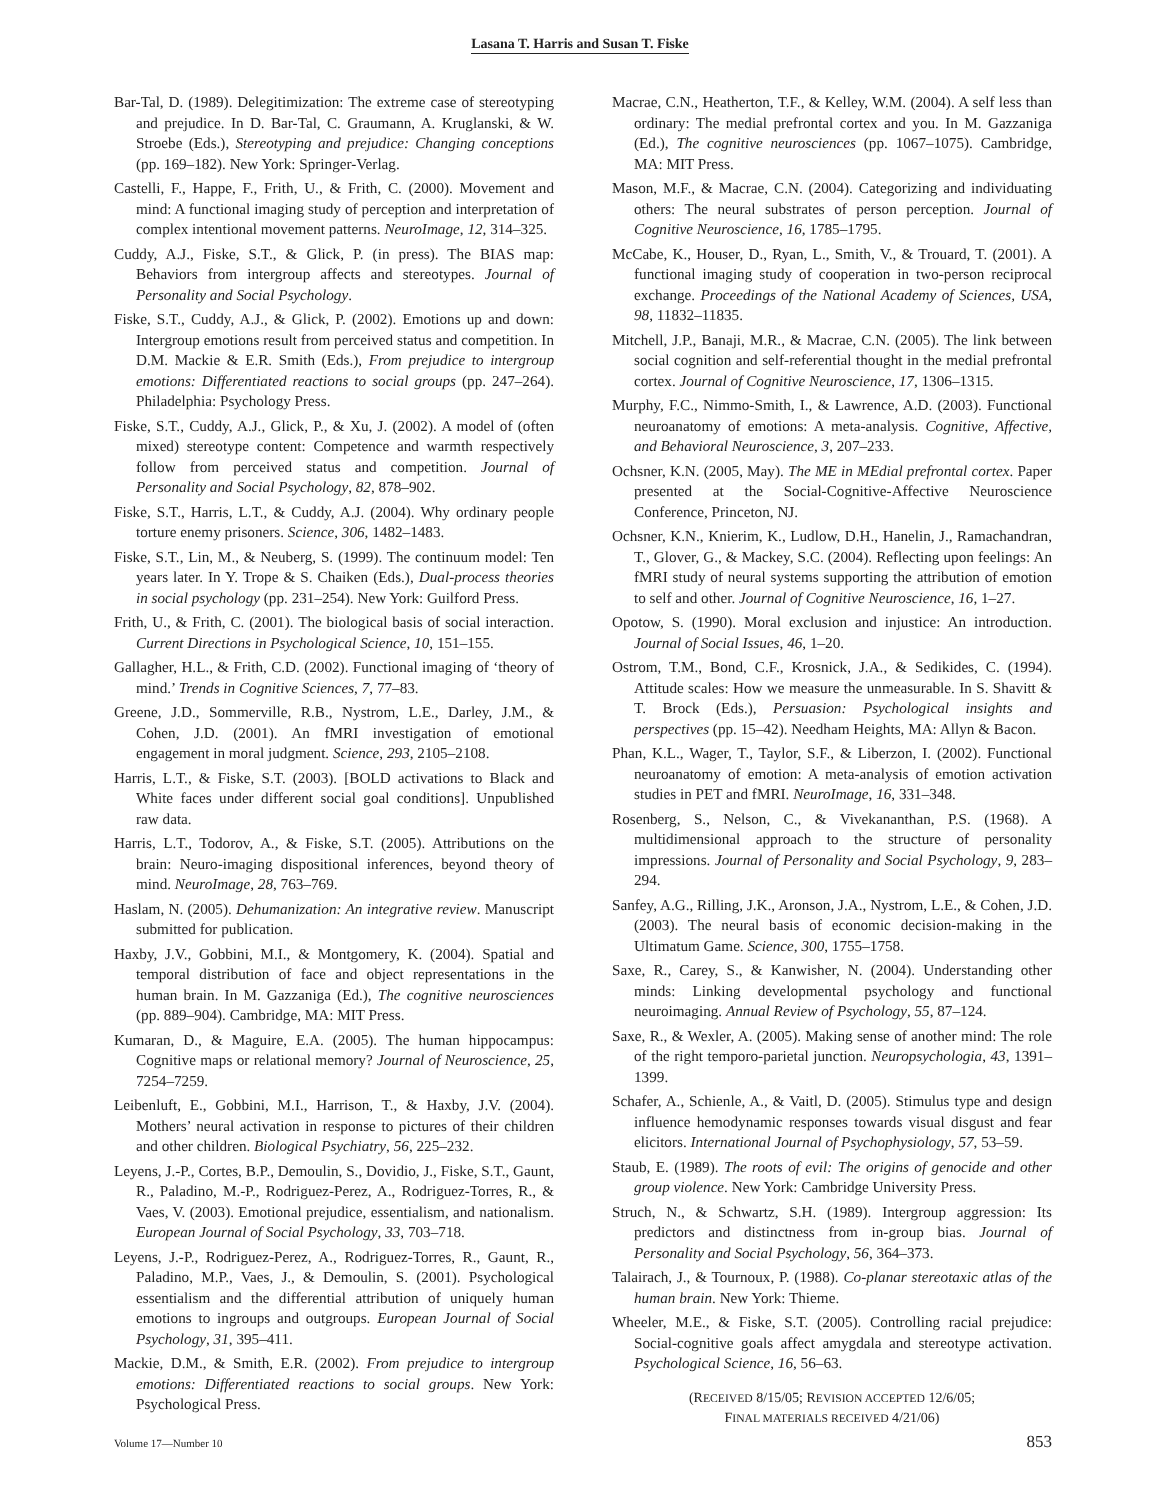Lasana T. Harris and Susan T. Fiske
Bar-Tal, D. (1989). Delegitimization: The extreme case of stereotyping and prejudice. In D. Bar-Tal, C. Graumann, A. Kruglanski, & W. Stroebe (Eds.), Stereotyping and prejudice: Changing conceptions (pp. 169–182). New York: Springer-Verlag.
Castelli, F., Happe, F., Frith, U., & Frith, C. (2000). Movement and mind: A functional imaging study of perception and interpretation of complex intentional movement patterns. NeuroImage, 12, 314–325.
Cuddy, A.J., Fiske, S.T., & Glick, P. (in press). The BIAS map: Behaviors from intergroup affects and stereotypes. Journal of Personality and Social Psychology.
Fiske, S.T., Cuddy, A.J., & Glick, P. (2002). Emotions up and down: Intergroup emotions result from perceived status and competition. In D.M. Mackie & E.R. Smith (Eds.), From prejudice to intergroup emotions: Differentiated reactions to social groups (pp. 247–264). Philadelphia: Psychology Press.
Fiske, S.T., Cuddy, A.J., Glick, P., & Xu, J. (2002). A model of (often mixed) stereotype content: Competence and warmth respectively follow from perceived status and competition. Journal of Personality and Social Psychology, 82, 878–902.
Fiske, S.T., Harris, L.T., & Cuddy, A.J. (2004). Why ordinary people torture enemy prisoners. Science, 306, 1482–1483.
Fiske, S.T., Lin, M., & Neuberg, S. (1999). The continuum model: Ten years later. In Y. Trope & S. Chaiken (Eds.), Dual-process theories in social psychology (pp. 231–254). New York: Guilford Press.
Frith, U., & Frith, C. (2001). The biological basis of social interaction. Current Directions in Psychological Science, 10, 151–155.
Gallagher, H.L., & Frith, C.D. (2002). Functional imaging of ‘theory of mind.’ Trends in Cognitive Sciences, 7, 77–83.
Greene, J.D., Sommerville, R.B., Nystrom, L.E., Darley, J.M., & Cohen, J.D. (2001). An fMRI investigation of emotional engagement in moral judgment. Science, 293, 2105–2108.
Harris, L.T., & Fiske, S.T. (2003). [BOLD activations to Black and White faces under different social goal conditions]. Unpublished raw data.
Harris, L.T., Todorov, A., & Fiske, S.T. (2005). Attributions on the brain: Neuro-imaging dispositional inferences, beyond theory of mind. NeuroImage, 28, 763–769.
Haslam, N. (2005). Dehumanization: An integrative review. Manuscript submitted for publication.
Haxby, J.V., Gobbini, M.I., & Montgomery, K. (2004). Spatial and temporal distribution of face and object representations in the human brain. In M. Gazzaniga (Ed.), The cognitive neurosciences (pp. 889–904). Cambridge, MA: MIT Press.
Kumaran, D., & Maguire, E.A. (2005). The human hippocampus: Cognitive maps or relational memory? Journal of Neuroscience, 25, 7254–7259.
Leibenluft, E., Gobbini, M.I., Harrison, T., & Haxby, J.V. (2004). Mothers’ neural activation in response to pictures of their children and other children. Biological Psychiatry, 56, 225–232.
Leyens, J.-P., Cortes, B.P., Demoulin, S., Dovidio, J., Fiske, S.T., Gaunt, R., Paladino, M.-P., Rodriguez-Perez, A., Rodriguez-Torres, R., & Vaes, V. (2003). Emotional prejudice, essentialism, and nationalism. European Journal of Social Psychology, 33, 703–718.
Leyens, J.-P., Rodriguez-Perez, A., Rodriguez-Torres, R., Gaunt, R., Paladino, M.P., Vaes, J., & Demoulin, S. (2001). Psychological essentialism and the differential attribution of uniquely human emotions to ingroups and outgroups. European Journal of Social Psychology, 31, 395–411.
Mackie, D.M., & Smith, E.R. (2002). From prejudice to intergroup emotions: Differentiated reactions to social groups. New York: Psychological Press.
Macrae, C.N., Heatherton, T.F., & Kelley, W.M. (2004). A self less than ordinary: The medial prefrontal cortex and you. In M. Gazzaniga (Ed.), The cognitive neurosciences (pp. 1067–1075). Cambridge, MA: MIT Press.
Mason, M.F., & Macrae, C.N. (2004). Categorizing and individuating others: The neural substrates of person perception. Journal of Cognitive Neuroscience, 16, 1785–1795.
McCabe, K., Houser, D., Ryan, L., Smith, V., & Trouard, T. (2001). A functional imaging study of cooperation in two-person reciprocal exchange. Proceedings of the National Academy of Sciences, USA, 98, 11832–11835.
Mitchell, J.P., Banaji, M.R., & Macrae, C.N. (2005). The link between social cognition and self-referential thought in the medial prefrontal cortex. Journal of Cognitive Neuroscience, 17, 1306–1315.
Murphy, F.C., Nimmo-Smith, I., & Lawrence, A.D. (2003). Functional neuroanatomy of emotions: A meta-analysis. Cognitive, Affective, and Behavioral Neuroscience, 3, 207–233.
Ochsner, K.N. (2005, May). The ME in MEdial prefrontal cortex. Paper presented at the Social-Cognitive-Affective Neuroscience Conference, Princeton, NJ.
Ochsner, K.N., Knierim, K., Ludlow, D.H., Hanelin, J., Ramachandran, T., Glover, G., & Mackey, S.C. (2004). Reflecting upon feelings: An fMRI study of neural systems supporting the attribution of emotion to self and other. Journal of Cognitive Neuroscience, 16, 1–27.
Opotow, S. (1990). Moral exclusion and injustice: An introduction. Journal of Social Issues, 46, 1–20.
Ostrom, T.M., Bond, C.F., Krosnick, J.A., & Sedikides, C. (1994). Attitude scales: How we measure the unmeasurable. In S. Shavitt & T. Brock (Eds.), Persuasion: Psychological insights and perspectives (pp. 15–42). Needham Heights, MA: Allyn & Bacon.
Phan, K.L., Wager, T., Taylor, S.F., & Liberzon, I. (2002). Functional neuroanatomy of emotion: A meta-analysis of emotion activation studies in PET and fMRI. NeuroImage, 16, 331–348.
Rosenberg, S., Nelson, C., & Vivekananthan, P.S. (1968). A multidimensional approach to the structure of personality impressions. Journal of Personality and Social Psychology, 9, 283–294.
Sanfey, A.G., Rilling, J.K., Aronson, J.A., Nystrom, L.E., & Cohen, J.D. (2003). The neural basis of economic decision-making in the Ultimatum Game. Science, 300, 1755–1758.
Saxe, R., Carey, S., & Kanwisher, N. (2004). Understanding other minds: Linking developmental psychology and functional neuroimaging. Annual Review of Psychology, 55, 87–124.
Saxe, R., & Wexler, A. (2005). Making sense of another mind: The role of the right temporo-parietal junction. Neuropsychologia, 43, 1391–1399.
Schafer, A., Schienle, A., & Vaitl, D. (2005). Stimulus type and design influence hemodynamic responses towards visual disgust and fear elicitors. International Journal of Psychophysiology, 57, 53–59.
Staub, E. (1989). The roots of evil: The origins of genocide and other group violence. New York: Cambridge University Press.
Struch, N., & Schwartz, S.H. (1989). Intergroup aggression: Its predictors and distinctness from in-group bias. Journal of Personality and Social Psychology, 56, 364–373.
Talairach, J., & Tournoux, P. (1988). Co-planar stereotaxic atlas of the human brain. New York: Thieme.
Wheeler, M.E., & Fiske, S.T. (2005). Controlling racial prejudice: Social-cognitive goals affect amygdala and stereotype activation. Psychological Science, 16, 56–63.
(RECEIVED 8/15/05; REVISION ACCEPTED 12/6/05;
FINAL MATERIALS RECEIVED 4/21/06)
Volume 17—Number 10 853